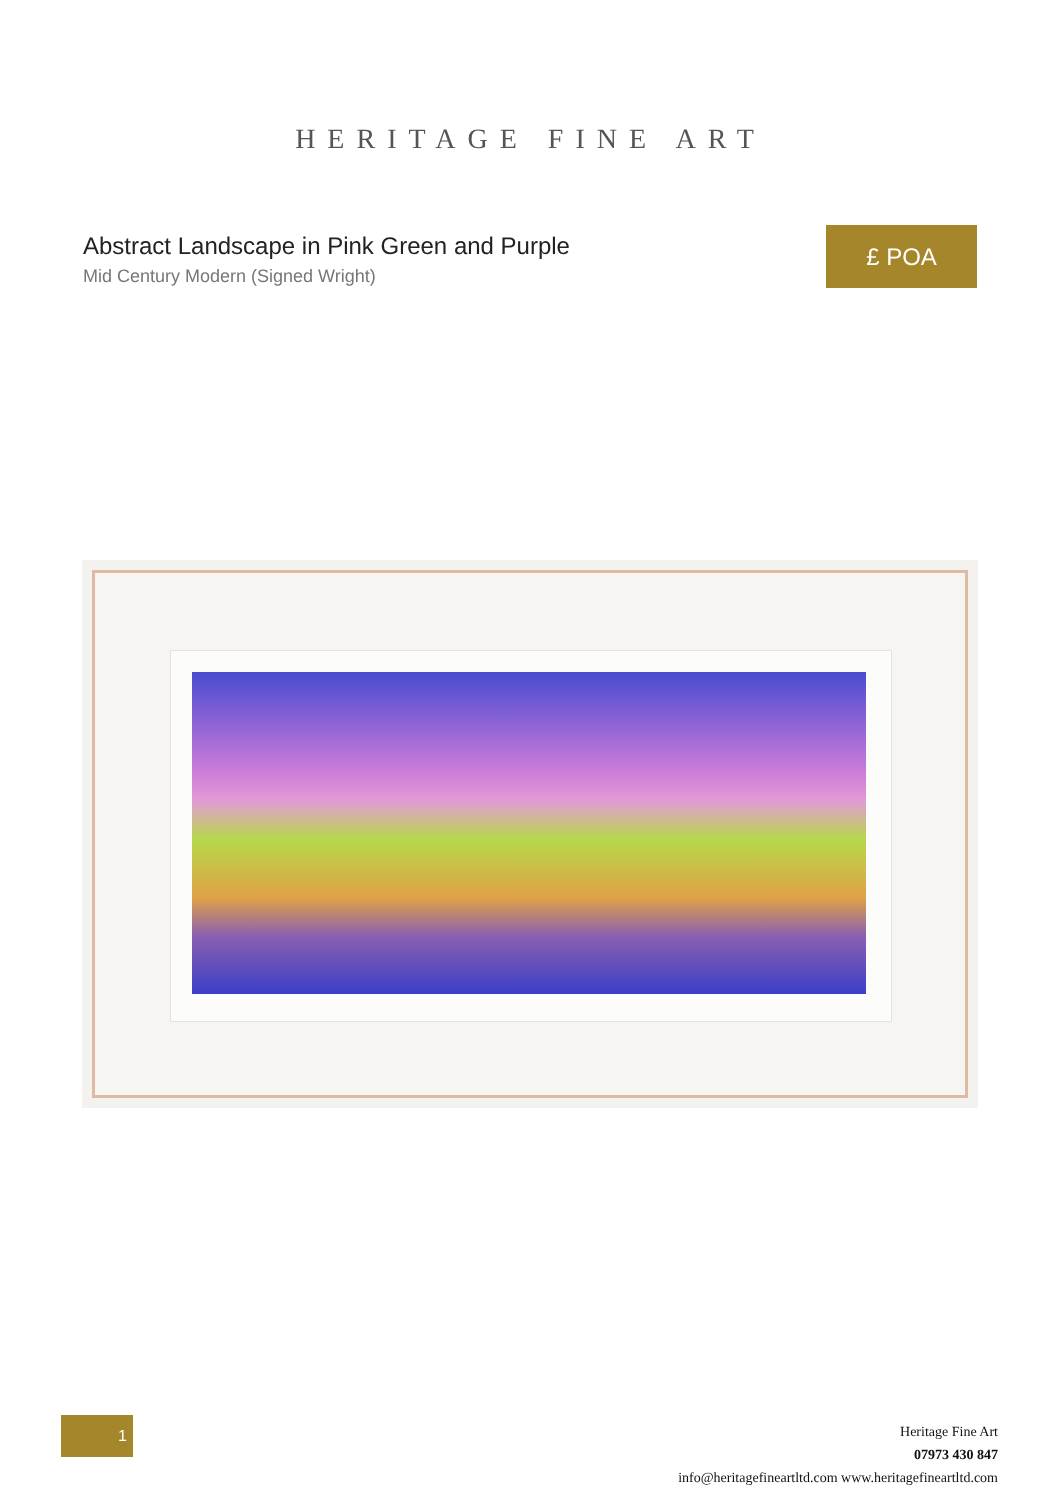HERITAGE FINE ART
Abstract Landscape in Pink Green and Purple
Mid Century Modern (Signed Wright)
£ POA
1
Heritage Fine Art
07973 430 847
info@heritagefineartltd.com www.heritagefineartltd.com